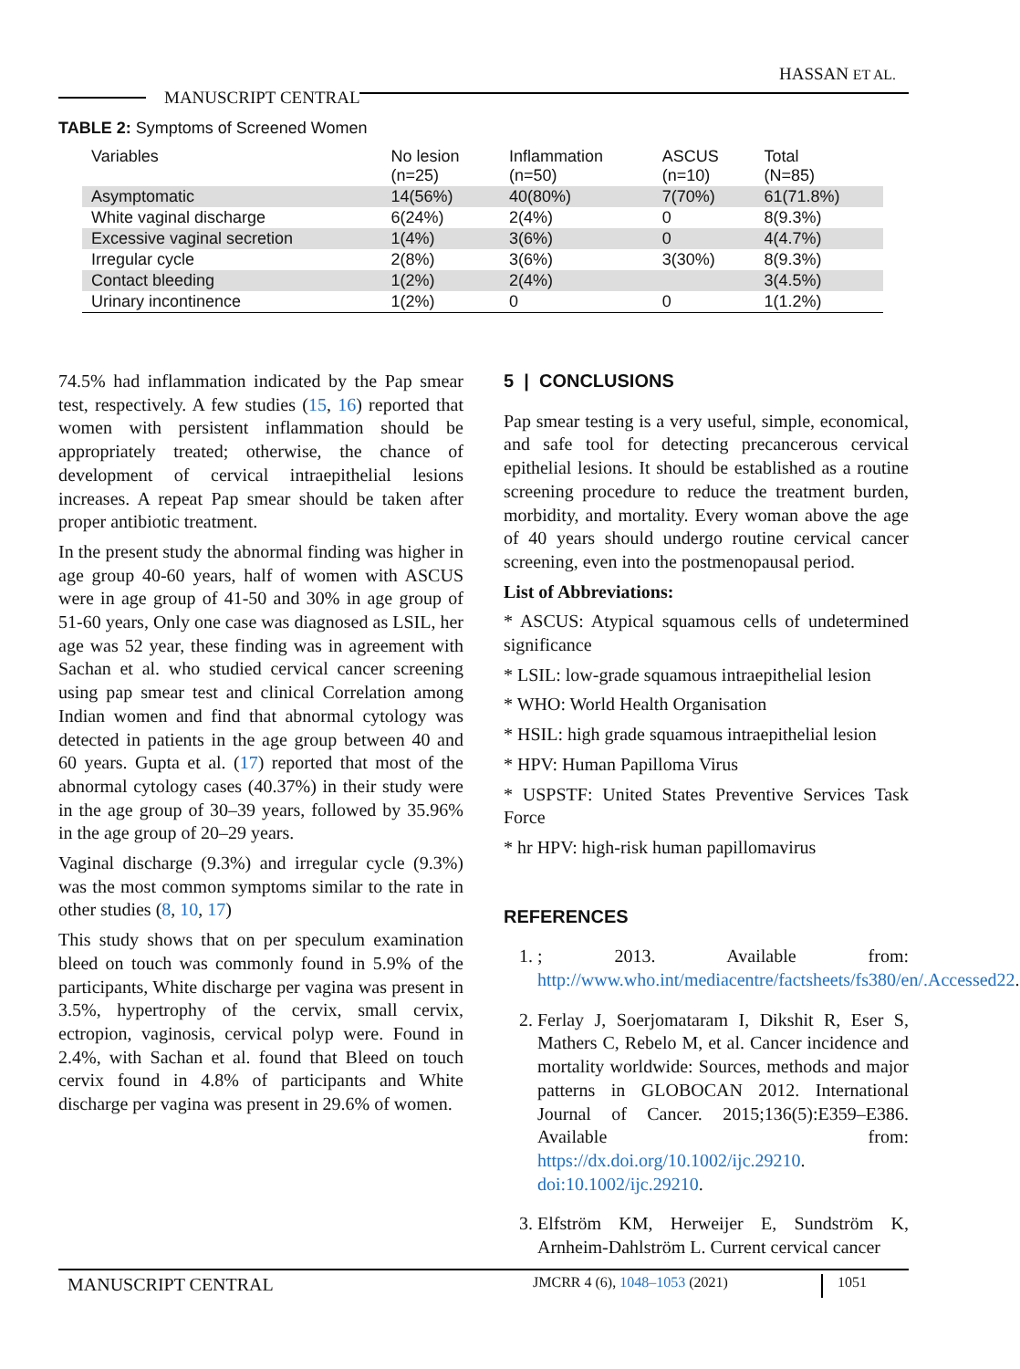HASSAN ET AL.
MANUSCRIPT CENTRAL
TABLE 2: Symptoms of Screened Women
| Variables | No lesion (n=25) | Inflammation (n=50) | ASCUS (n=10) | Total (N=85) |
| --- | --- | --- | --- | --- |
| Asymptomatic | 14(56%) | 40(80%) | 7(70%) | 61(71.8%) |
| White vaginal discharge | 6(24%) | 2(4%) | 0 | 8(9.3%) |
| Excessive vaginal secretion | 1(4%) | 3(6%) | 0 | 4(4.7%) |
| Irregular cycle | 2(8%) | 3(6%) | 3(30%) | 8(9.3%) |
| Contact bleeding | 1(2%) | 2(4%) | | 3(4.5%) |
| Urinary incontinence | 1(2%) | 0 | 0 | 1(1.2%) |
74.5% had inflammation indicated by the Pap smear test, respectively. A few studies (15, 16) reported that women with persistent inflammation should be appropriately treated; otherwise, the chance of development of cervical intraepithelial lesions increases. A repeat Pap smear should be taken after proper antibiotic treatment.
In the present study the abnormal finding was higher in age group 40-60 years, half of women with ASCUS were in age group of 41-50 and 30% in age group of 51-60 years, Only one case was diagnosed as LSIL, her age was 52 year, these finding was in agreement with Sachan et al. who studied cervical cancer screening using pap smear test and clinical Correlation among Indian women and find that abnormal cytology was detected in patients in the age group between 40 and 60 years. Gupta et al. (17) reported that most of the abnormal cytology cases (40.37%) in their study were in the age group of 30–39 years, followed by 35.96% in the age group of 20–29 years.
Vaginal discharge (9.3%) and irregular cycle (9.3%) was the most common symptoms similar to the rate in other studies (8, 10, 17)
This study shows that on per speculum examination bleed on touch was commonly found in 5.9% of the participants, White discharge per vagina was present in 3.5%, hypertrophy of the cervix, small cervix, ectropion, vaginosis, cervical polyp were. Found in 2.4%, with Sachan et al. found that Bleed on touch cervix found in 4.8% of participants and White discharge per vagina was present in 29.6% of women.
5 | CONCLUSIONS
Pap smear testing is a very useful, simple, economical, and safe tool for detecting precancerous cervical epithelial lesions. It should be established as a routine screening procedure to reduce the treatment burden, morbidity, and mortality. Every woman above the age of 40 years should undergo routine cervical cancer screening, even into the postmenopausal period.
List of Abbreviations:
* ASCUS: Atypical squamous cells of undetermined significance
* LSIL: low-grade squamous intraepithelial lesion
* WHO: World Health Organisation
* HSIL: high grade squamous intraepithelial lesion
* HPV: Human Papilloma Virus
* USPSTF: United States Preventive Services Task Force
* hr HPV: high-risk human papillomavirus
REFERENCES
1. ; 2013. Available from: http://www.who.int/mediacentre/factsheets/fs380/en/.Accessed22.
2. Ferlay J, Soerjomataram I, Dikshit R, Eser S, Mathers C, Rebelo M, et al. Cancer incidence and mortality worldwide: Sources, methods and major patterns in GLOBOCAN 2012. International Journal of Cancer. 2015;136(5):E359–E386. Available from: https://dx.doi.org/10.1002/ijc.29210. doi:10.1002/ijc.29210.
3. Elfström KM, Herweijer E, Sundström K, Arnheim-Dahlström L. Current cervical cancer
MANUSCRIPT CENTRAL JMCRR 4 (6), 1048–1053 (2021) 1051